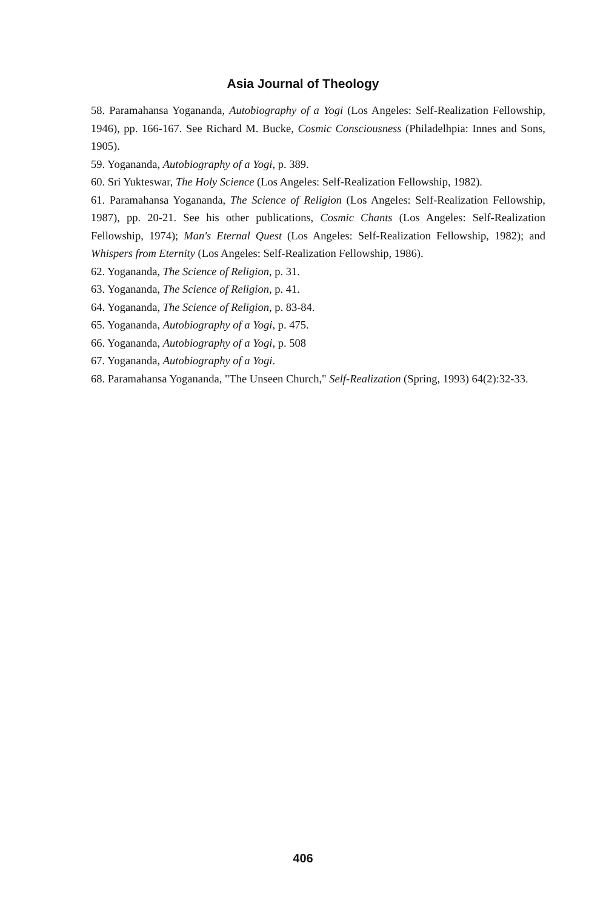Asia Journal of Theology
58. Paramahansa Yogananda, Autobiography of a Yogi (Los Angeles: Self-Realization Fellowship, 1946), pp. 166-167. See Richard M. Bucke, Cosmic Consciousness (Philadelhpia: Innes and Sons, 1905).
59. Yogananda, Autobiography of a Yogi, p. 389.
60. Sri Yukteswar, The Holy Science (Los Angeles: Self-Realization Fellowship, 1982).
61. Paramahansa Yogananda, The Science of Religion (Los Angeles: Self-Realization Fellowship, 1987), pp. 20-21. See his other publications, Cosmic Chants (Los Angeles: Self-Realization Fellowship, 1974); Man's Eternal Quest (Los Angeles: Self-Realization Fellowship, 1982); and Whispers from Eternity (Los Angeles: Self-Realization Fellowship, 1986).
62. Yogananda, The Science of Religion, p. 31.
63. Yogananda, The Science of Religion, p. 41.
64. Yogananda, The Science of Religion, p. 83-84.
65. Yogananda, Autobiography of a Yogi, p. 475.
66. Yogananda, Autobiography of a Yogi, p. 508
67. Yogananda, Autobiography of a Yogi.
68. Paramahansa Yogananda, "The Unseen Church," Self-Realization (Spring, 1993) 64(2):32-33.
406